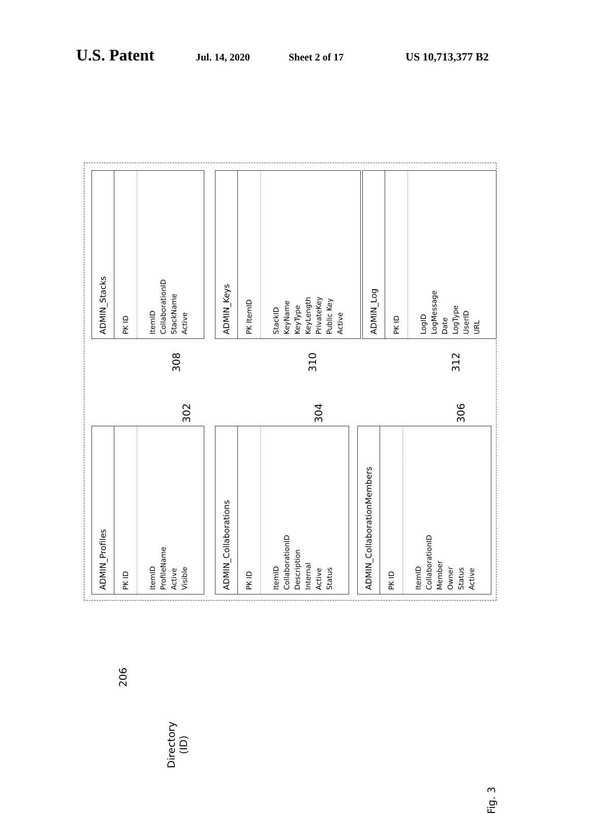U.S. Patent Jul. 14, 2020 Sheet 2 of 17 US 10,713,377 B2
ADMIN_Profiles
PK ID
ItemID
ProfileName
Active
Visible
302
ADMIN_Collaborations
PK ID
ItemID
CollaborationID
Description
Internal
Active
Status
304
ADMIN_CollaborationMembers
PK ID
ItemID
CollaborationID
Member
Owner
Status
Active
306
308
ADMIN_Stacks
PK ID
ItemID
CollaborationID
StackName
Active
310
ADMIN_Keys
PK ItemID
StackID
KeyName
KeyType
KeyLength
PrivateKey
Public Key
Active
312
ADMIN_Log
PK ID
LogID
LogMessage
Date
LogType
UserID
URL
206
Directory
(ID)
Fig. 3